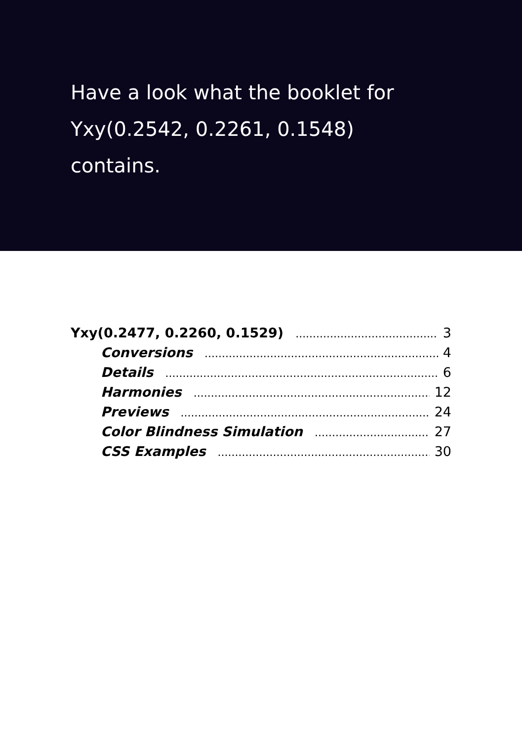Have a look what the booklet for
Yxy(0.2542, 0.2261, 0.1548)
contains.
Yxy(0.2477, 0.2260, 0.1529) 3
Conversions 4
Details 6
Harmonies 12
Previews 24
Color Blindness Simulation 27
CSS Examples 30